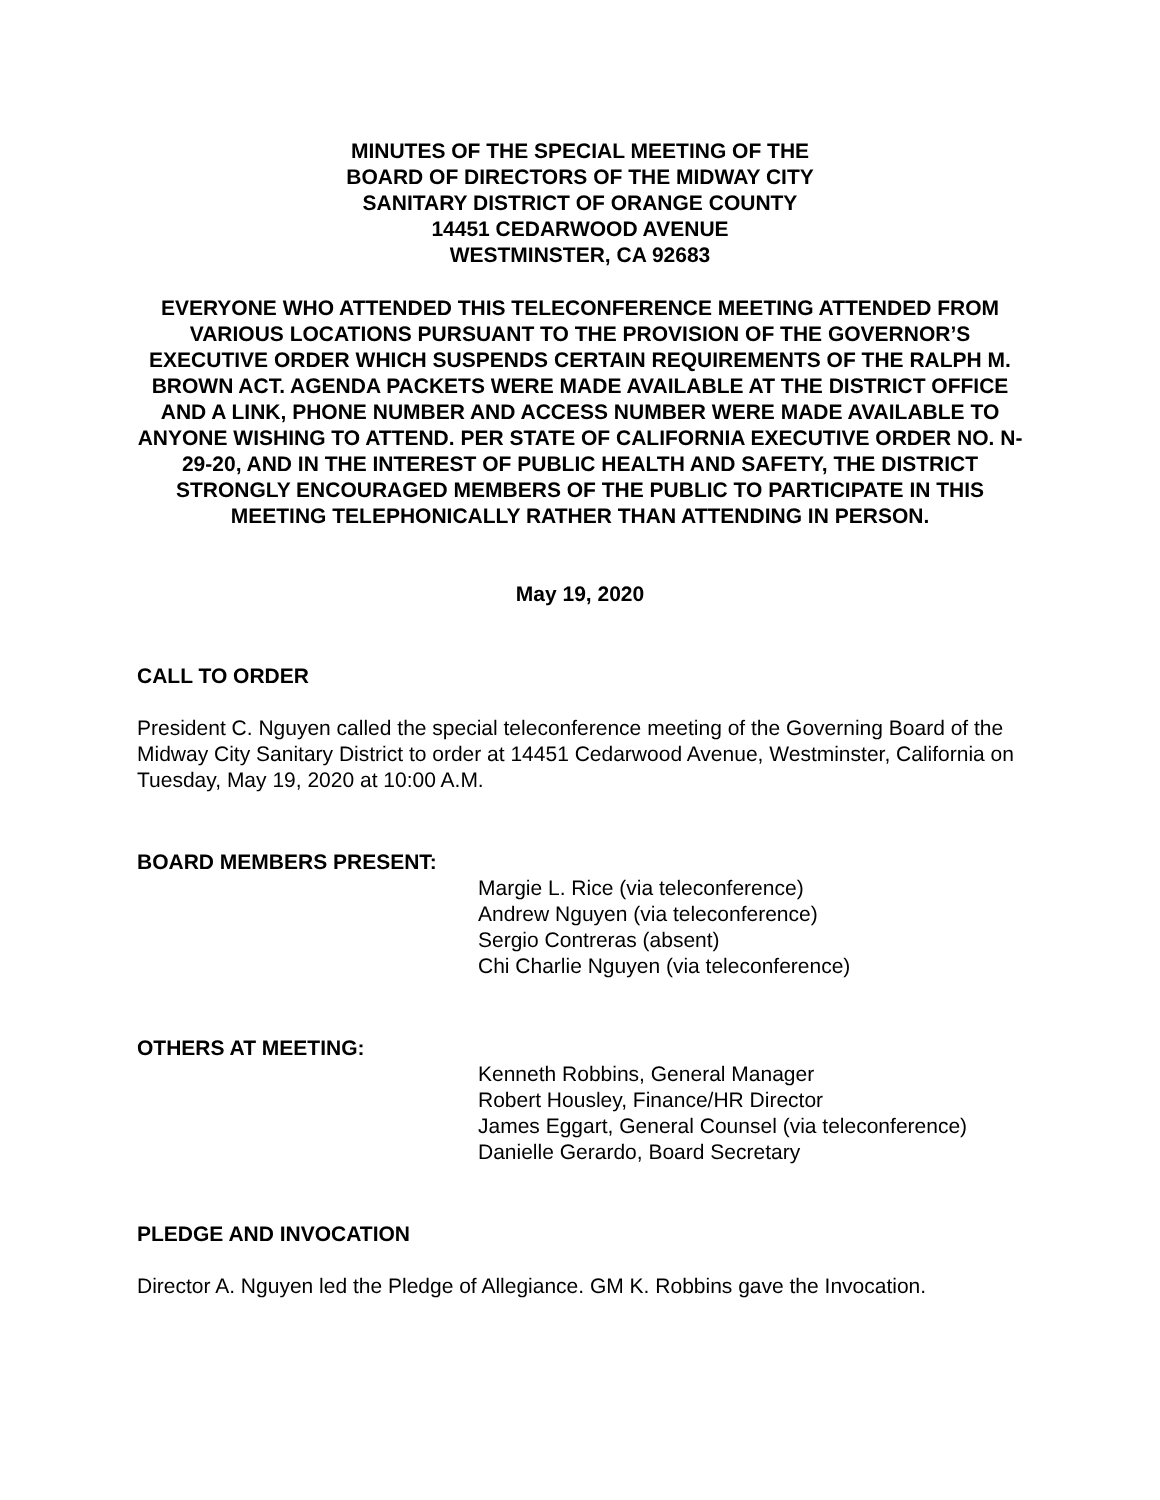MINUTES OF THE SPECIAL MEETING OF THE
BOARD OF DIRECTORS OF THE MIDWAY CITY
SANITARY DISTRICT OF ORANGE COUNTY
14451 CEDARWOOD AVENUE
WESTMINSTER, CA 92683
EVERYONE WHO ATTENDED THIS TELECONFERENCE MEETING ATTENDED FROM VARIOUS LOCATIONS PURSUANT TO THE PROVISION OF THE GOVERNOR’S EXECUTIVE ORDER WHICH SUSPENDS CERTAIN REQUIREMENTS OF THE RALPH M. BROWN ACT. AGENDA PACKETS WERE MADE AVAILABLE AT THE DISTRICT OFFICE AND A LINK, PHONE NUMBER AND ACCESS NUMBER WERE MADE AVAILABLE TO ANYONE WISHING TO ATTEND. PER STATE OF CALIFORNIA EXECUTIVE ORDER NO. N-29-20, AND IN THE INTEREST OF PUBLIC HEALTH AND SAFETY, THE DISTRICT STRONGLY ENCOURAGED MEMBERS OF THE PUBLIC TO PARTICIPATE IN THIS MEETING TELEPHONICALLY RATHER THAN ATTENDING IN PERSON.
May 19, 2020
CALL TO ORDER
President C. Nguyen called the special teleconference meeting of the Governing Board of the Midway City Sanitary District to order at 14451 Cedarwood Avenue, Westminster, California on Tuesday, May 19, 2020 at 10:00 A.M.
BOARD MEMBERS PRESENT:
Margie L. Rice (via teleconference)
Andrew Nguyen (via teleconference)
Sergio Contreras (absent)
Chi Charlie Nguyen (via teleconference)
OTHERS AT MEETING:
Kenneth Robbins, General Manager
Robert Housley, Finance/HR Director
James Eggart, General Counsel (via teleconference)
Danielle Gerardo, Board Secretary
PLEDGE AND INVOCATION
Director A. Nguyen led the Pledge of Allegiance. GM K. Robbins gave the Invocation.